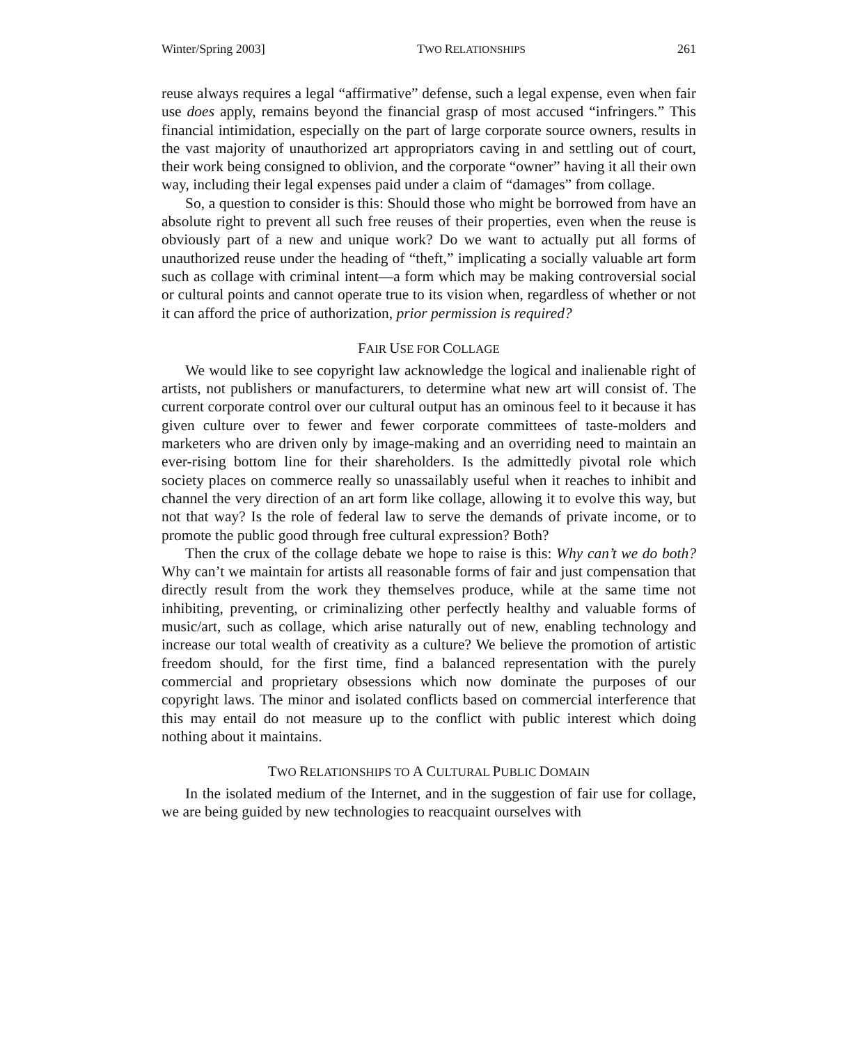Winter/Spring 2003] TWO RELATIONSHIPS 261
reuse always requires a legal “affirmative” defense, such a legal expense, even when fair use does apply, remains beyond the financial grasp of most accused “infringers.” This financial intimidation, especially on the part of large corporate source owners, results in the vast majority of unauthorized art appropriators caving in and settling out of court, their work being consigned to oblivion, and the corporate “owner” having it all their own way, including their legal expenses paid under a claim of “damages” from collage.
So, a question to consider is this: Should those who might be borrowed from have an absolute right to prevent all such free reuses of their properties, even when the reuse is obviously part of a new and unique work? Do we want to actually put all forms of unauthorized reuse under the heading of “theft,” implicating a socially valuable art form such as collage with criminal intent—a form which may be making controversial social or cultural points and cannot operate true to its vision when, regardless of whether or not it can afford the price of authorization, prior permission is required?
FAIR USE FOR COLLAGE
We would like to see copyright law acknowledge the logical and inalienable right of artists, not publishers or manufacturers, to determine what new art will consist of. The current corporate control over our cultural output has an ominous feel to it because it has given culture over to fewer and fewer corporate committees of taste-molders and marketers who are driven only by image-making and an overriding need to maintain an ever-rising bottom line for their shareholders. Is the admittedly pivotal role which society places on commerce really so unassailably useful when it reaches to inhibit and channel the very direction of an art form like collage, allowing it to evolve this way, but not that way? Is the role of federal law to serve the demands of private income, or to promote the public good through free cultural expression? Both?
Then the crux of the collage debate we hope to raise is this: Why can’t we do both? Why can’t we maintain for artists all reasonable forms of fair and just compensation that directly result from the work they themselves produce, while at the same time not inhibiting, preventing, or criminalizing other perfectly healthy and valuable forms of music/art, such as collage, which arise naturally out of new, enabling technology and increase our total wealth of creativity as a culture? We believe the promotion of artistic freedom should, for the first time, find a balanced representation with the purely commercial and proprietary obsessions which now dominate the purposes of our copyright laws. The minor and isolated conflicts based on commercial interference that this may entail do not measure up to the conflict with public interest which doing nothing about it maintains.
TWO RELATIONSHIPS TO A CULTURAL PUBLIC DOMAIN
In the isolated medium of the Internet, and in the suggestion of fair use for collage, we are being guided by new technologies to reacquaint ourselves with